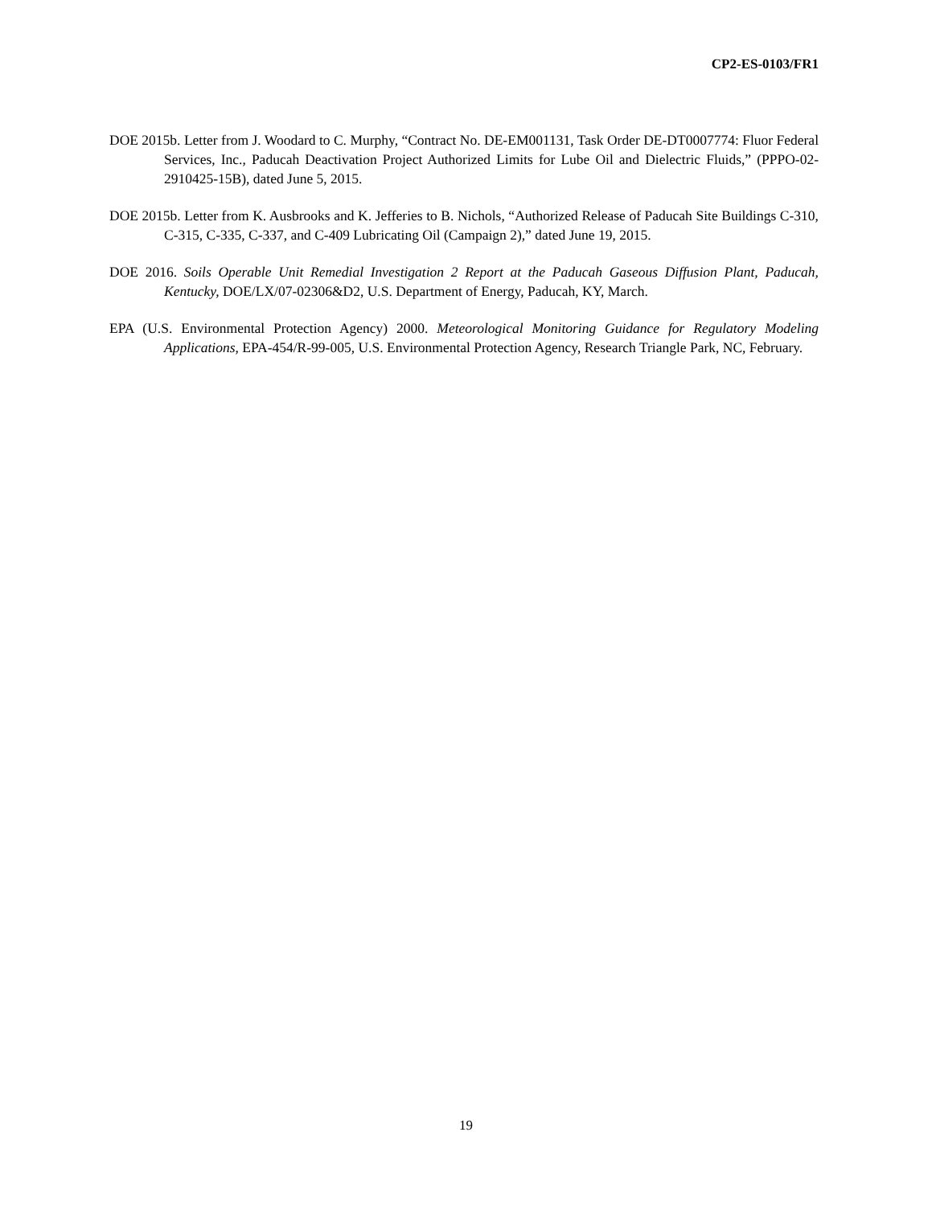CP2-ES-0103/FR1
DOE 2015b. Letter from J. Woodard to C. Murphy, “Contract No. DE-EM001131, Task Order DE-DT0007774: Fluor Federal Services, Inc., Paducah Deactivation Project Authorized Limits for Lube Oil and Dielectric Fluids,” (PPPO-02-2910425-15B), dated June 5, 2015.
DOE 2015b. Letter from K. Ausbrooks and K. Jefferies to B. Nichols, “Authorized Release of Paducah Site Buildings C-310, C-315, C-335, C-337, and C-409 Lubricating Oil (Campaign 2),” dated June 19, 2015.
DOE 2016. Soils Operable Unit Remedial Investigation 2 Report at the Paducah Gaseous Diffusion Plant, Paducah, Kentucky, DOE/LX/07-02306&D2, U.S. Department of Energy, Paducah, KY, March.
EPA (U.S. Environmental Protection Agency) 2000. Meteorological Monitoring Guidance for Regulatory Modeling Applications, EPA-454/R-99-005, U.S. Environmental Protection Agency, Research Triangle Park, NC, February.
19